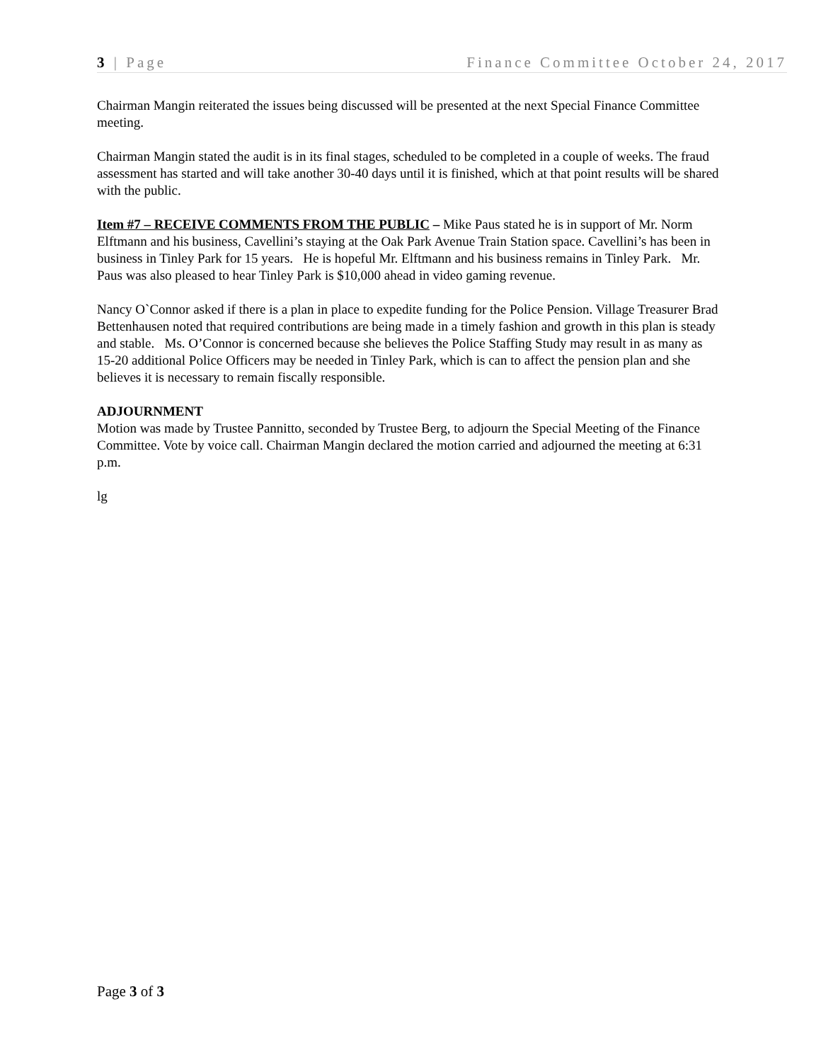3 | Page Finance Committee October 24, 2017
Chairman Mangin reiterated the issues being discussed will be presented at the next Special Finance Committee meeting.
Chairman Mangin stated the audit is in its final stages, scheduled to be completed in a couple of weeks. The fraud assessment has started and will take another 30-40 days until it is finished, which at that point results will be shared with the public.
Item #7 – RECEIVE COMMENTS FROM THE PUBLIC – Mike Paus stated he is in support of Mr. Norm Elftmann and his business, Cavellini’s staying at the Oak Park Avenue Train Station space. Cavellini’s has been in business in Tinley Park for 15 years. He is hopeful Mr. Elftmann and his business remains in Tinley Park. Mr. Paus was also pleased to hear Tinley Park is $10,000 ahead in video gaming revenue.
Nancy O`Connor asked if there is a plan in place to expedite funding for the Police Pension. Village Treasurer Brad Bettenhausen noted that required contributions are being made in a timely fashion and growth in this plan is steady and stable. Ms. O’Connor is concerned because she believes the Police Staffing Study may result in as many as 15-20 additional Police Officers may be needed in Tinley Park, which is can to affect the pension plan and she believes it is necessary to remain fiscally responsible.
ADJOURNMENT
Motion was made by Trustee Pannitto, seconded by Trustee Berg, to adjourn the Special Meeting of the Finance Committee. Vote by voice call. Chairman Mangin declared the motion carried and adjourned the meeting at 6:31 p.m.
lg
Page 3 of 3